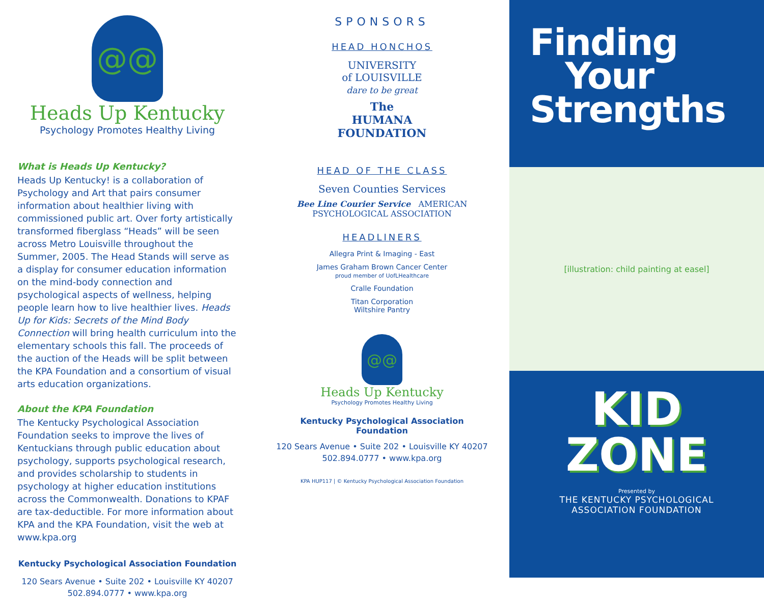@@
Heads Up Kentucky
Psychology Promotes Healthy Living
What is Heads Up Kentucky?
Heads Up Kentucky! is a collaboration of Psychology and Art that pairs consumer information about healthier living with commissioned public art. Over forty artistically transformed fiberglass “Heads” will be seen across Metro Louisville throughout the Summer, 2005. The Head Stands will serve as a display for consumer education information on the mind-body connection and psychological aspects of wellness, helping people learn how to live healthier lives. Heads Up for Kids: Secrets of the Mind Body Connection will bring health curriculum into the elementary schools this fall. The proceeds of the auction of the Heads will be split between the KPA Foundation and a consortium of visual arts education organizations.
About the KPA Foundation
The Kentucky Psychological Association Foundation seeks to improve the lives of Kentuckians through public education about psychology, supports psychological research, and provides scholarship to students in psychology at higher education institutions across the Commonwealth. Donations to KPAF are tax-deductible. For more information about KPA and the KPA Foundation, visit the web at www.kpa.org
Kentucky Psychological Association Foundation
120 Sears Avenue • Suite 202 • Louisville KY 40207
502.894.0777 • www.kpa.org
SPONSORS
HEAD HONCHOS
UNIVERSITY
of LOUISVILLE
dare to be great
The
HUMANA
FOUNDATION
HEAD OF THE CLASS
Seven Counties Services
Bee Line Courier Service AMERICAN PSYCHOLOGICAL ASSOCIATION
HEADLINERS
Allegra Print & Imaging - East
James Graham Brown Cancer Center
proud member of UofLHealthcare
Cralle Foundation
Titan Corporation
Wiltshire Pantry
@@
Heads Up Kentucky
Psychology Promotes Healthy Living
Kentucky Psychological Association Foundation
120 Sears Avenue • Suite 202 • Louisville KY 40207
502.894.0777 • www.kpa.org
KPA HUP117 | © Kentucky Psychological Association Foundation
Finding
Your
Strengths
[illustration: child painting at easel]
KID
ZONE
Presented by
THE KENTUCKY PSYCHOLOGICAL
ASSOCIATION FOUNDATION